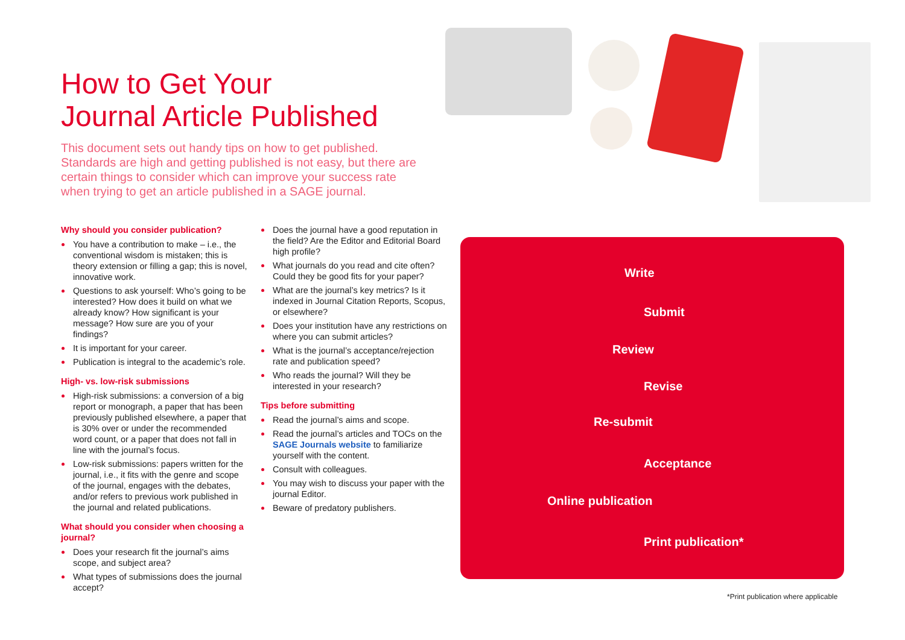How to Get Your
Journal Article Published
This document sets out handy tips on how to get published. Standards are high and getting published is not easy, but there are certain things to consider which can improve your success rate when trying to get an article published in a SAGE journal.
Why should you consider publication?
You have a contribution to make – i.e., the conventional wisdom is mistaken; this is theory extension or filling a gap; this is novel, innovative work.
Questions to ask yourself: Who’s going to be interested? How does it build on what we already know? How significant is your message? How sure are you of your findings?
It is important for your career.
Publication is integral to the academic’s role.
High- vs. low-risk submissions
High-risk submissions: a conversion of a big report or monograph, a paper that has been previously published elsewhere, a paper that is 30% over or under the recommended word count, or a paper that does not fall in line with the journal’s focus.
Low-risk submissions: papers written for the journal, i.e., it fits with the genre and scope of the journal, engages with the debates, and/or refers to previous work published in the journal and related publications.
What should you consider when choosing a journal?
Does your research fit the journal’s aims scope, and subject area?
What types of submissions does the journal accept?
Does the journal have a good reputation in the field? Are the Editor and Editorial Board high profile?
What journals do you read and cite often? Could they be good fits for your paper?
What are the journal’s key metrics? Is it indexed in Journal Citation Reports, Scopus, or elsewhere?
Does your institution have any restrictions on where you can submit articles?
What is the journal’s acceptance/rejection rate and publication speed?
Who reads the journal? Will they be interested in your research?
Tips before submitting
Read the journal’s aims and scope.
Read the journal’s articles and TOCs on the SAGE Journals website to familiarize yourself with the content.
Consult with colleagues.
You may wish to discuss your paper with the journal Editor.
Beware of predatory publishers.
Write
Submit
Review
Revise
Re-submit
Acceptance
Online publication
Print publication*
*Print publication where applicable